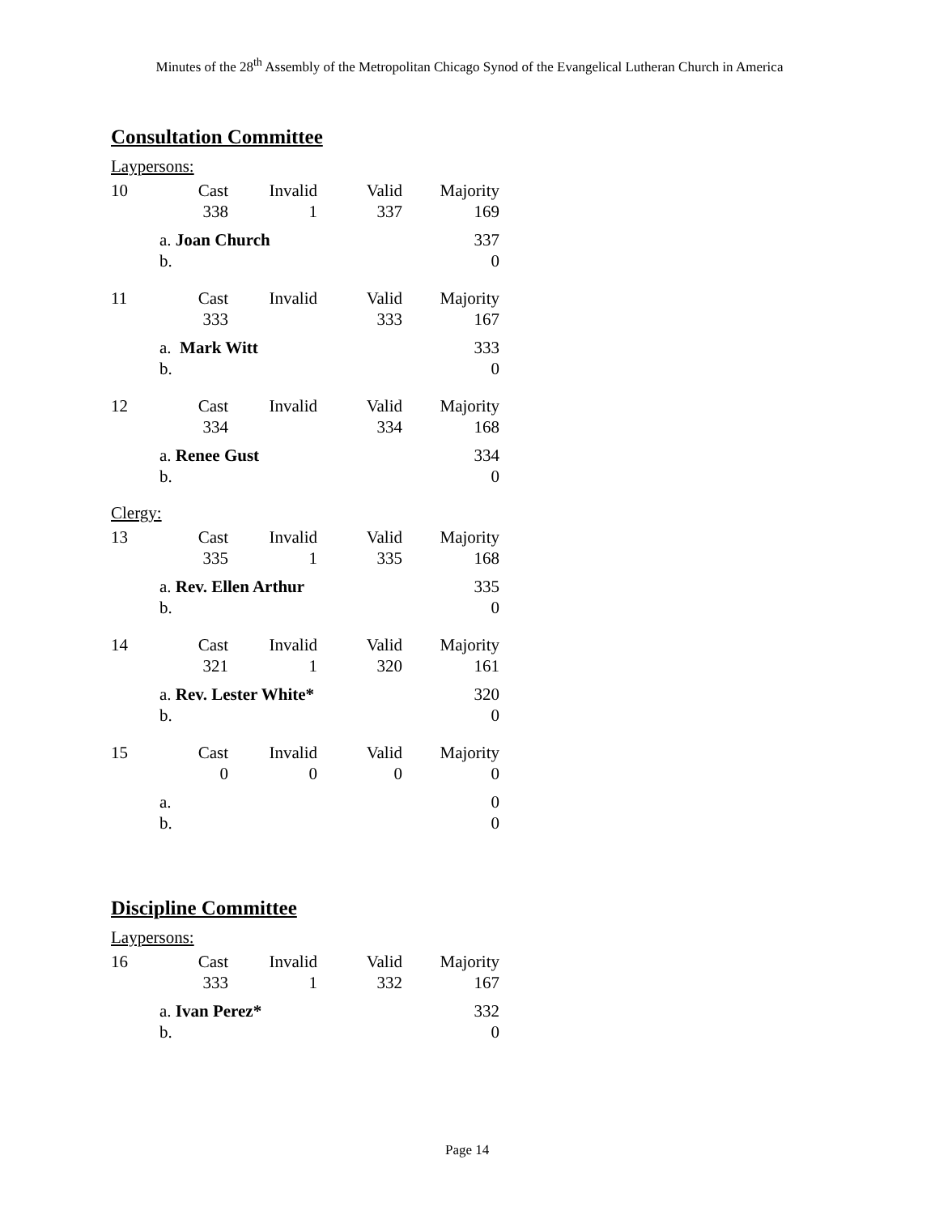Minutes of the 28<sup>th</sup> Assembly of the Metropolitan Chicago Synod of the Evangelical Lutheran Church in America
Consultation Committee
Laypersons:
| 10 | | Cast | Invalid | Valid | Majority |
| | | 338 | 1 | 337 | 169 |
| | a. Joan Church | | | | 337 |
| | b. | | | | 0 |
| 11 | | Cast | Invalid | Valid | Majority |
| | | 333 | | 333 | 167 |
| | a. Mark Witt | | | | 333 |
| | b. | | | | 0 |
| 12 | | Cast | Invalid | Valid | Majority |
| | | 334 | | 334 | 168 |
| | a. Renee Gust | | | | 334 |
| | b. | | | | 0 |
Clergy:
| 13 | | Cast | Invalid | Valid | Majority |
| | | 335 | 1 | 335 | 168 |
| | a. Rev. Ellen Arthur | | | | 335 |
| | b. | | | | 0 |
| 14 | | Cast | Invalid | Valid | Majority |
| | | 321 | 1 | 320 | 161 |
| | a. Rev. Lester White* | | | | 320 |
| | b. | | | | 0 |
| 15 | | Cast | Invalid | Valid | Majority |
| | | 0 | 0 | 0 | 0 |
| | a. | | | | 0 |
| | b. | | | | 0 |
Discipline Committee
Laypersons:
| 16 | | Cast | Invalid | Valid | Majority |
| | | 333 | 1 | 332 | 167 |
| | a. Ivan Perez* | | | | 332 |
| | b. | | | | 0 |
Page 14